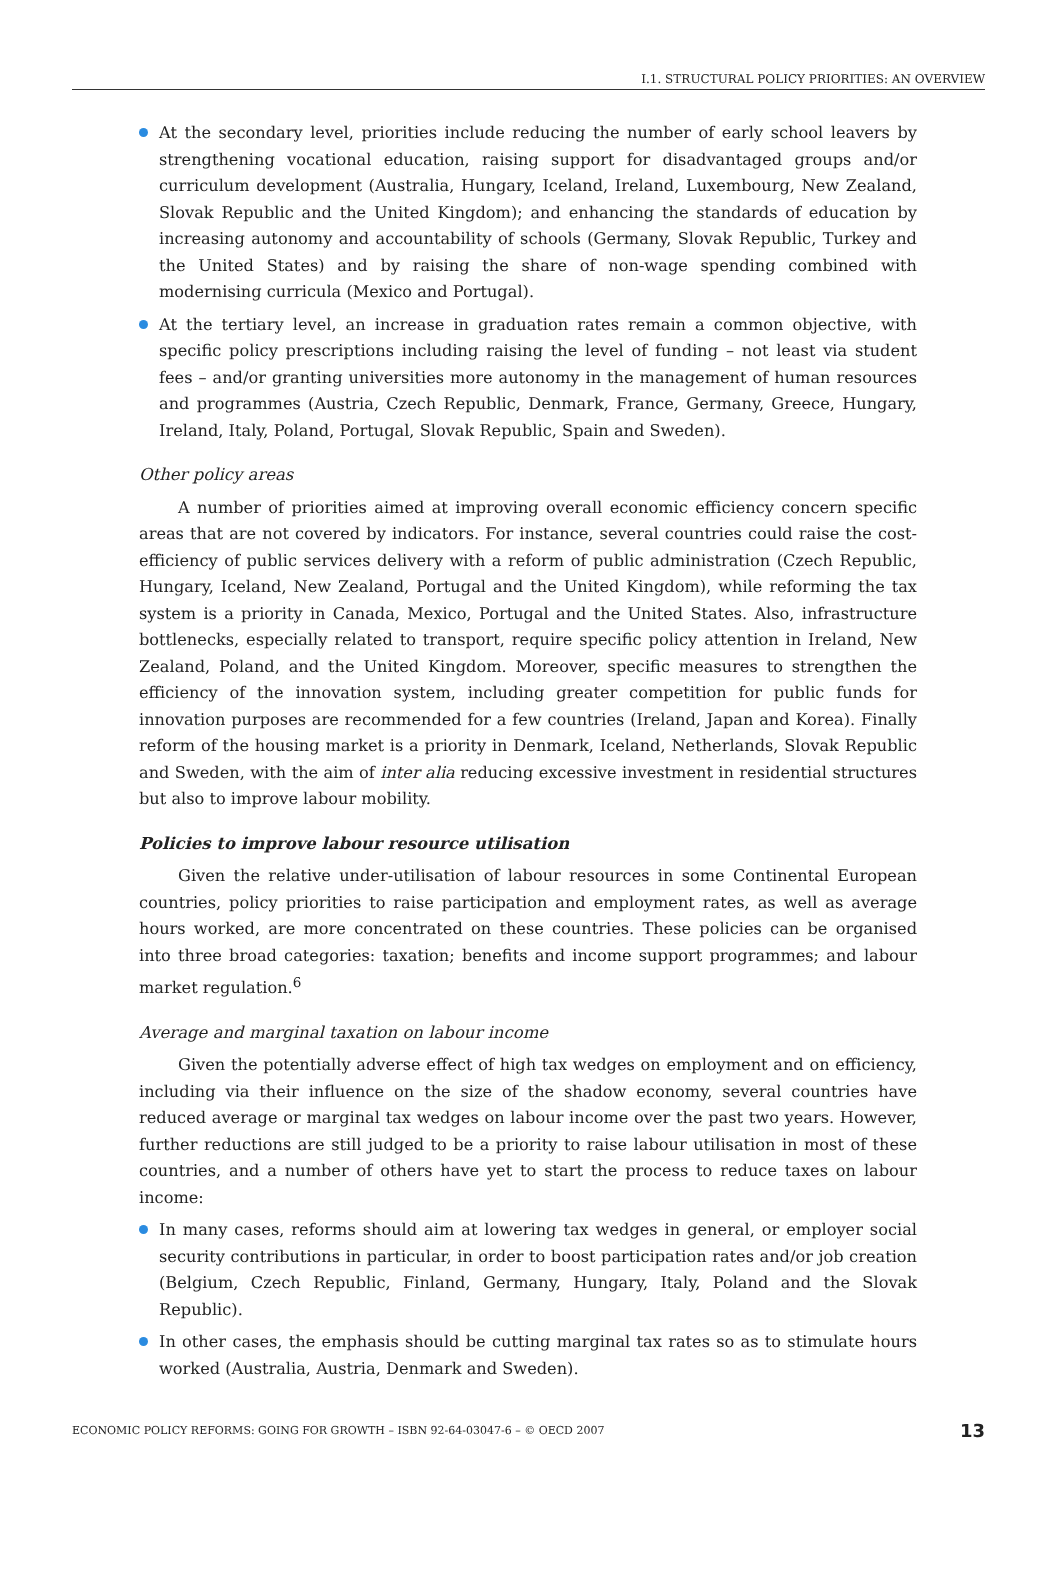I.1. STRUCTURAL POLICY PRIORITIES: AN OVERVIEW
At the secondary level, priorities include reducing the number of early school leavers by strengthening vocational education, raising support for disadvantaged groups and/or curriculum development (Australia, Hungary, Iceland, Ireland, Luxembourg, New Zealand, Slovak Republic and the United Kingdom); and enhancing the standards of education by increasing autonomy and accountability of schools (Germany, Slovak Republic, Turkey and the United States) and by raising the share of non-wage spending combined with modernising curricula (Mexico and Portugal).
At the tertiary level, an increase in graduation rates remain a common objective, with specific policy prescriptions including raising the level of funding – not least via student fees – and/or granting universities more autonomy in the management of human resources and programmes (Austria, Czech Republic, Denmark, France, Germany, Greece, Hungary, Ireland, Italy, Poland, Portugal, Slovak Republic, Spain and Sweden).
Other policy areas
A number of priorities aimed at improving overall economic efficiency concern specific areas that are not covered by indicators. For instance, several countries could raise the cost-efficiency of public services delivery with a reform of public administration (Czech Republic, Hungary, Iceland, New Zealand, Portugal and the United Kingdom), while reforming the tax system is a priority in Canada, Mexico, Portugal and the United States. Also, infrastructure bottlenecks, especially related to transport, require specific policy attention in Ireland, New Zealand, Poland, and the United Kingdom. Moreover, specific measures to strengthen the efficiency of the innovation system, including greater competition for public funds for innovation purposes are recommended for a few countries (Ireland, Japan and Korea). Finally reform of the housing market is a priority in Denmark, Iceland, Netherlands, Slovak Republic and Sweden, with the aim of inter alia reducing excessive investment in residential structures but also to improve labour mobility.
Policies to improve labour resource utilisation
Given the relative under-utilisation of labour resources in some Continental European countries, policy priorities to raise participation and employment rates, as well as average hours worked, are more concentrated on these countries. These policies can be organised into three broad categories: taxation; benefits and income support programmes; and labour market regulation.<sup>6</sup>
Average and marginal taxation on labour income
Given the potentially adverse effect of high tax wedges on employment and on efficiency, including via their influence on the size of the shadow economy, several countries have reduced average or marginal tax wedges on labour income over the past two years. However, further reductions are still judged to be a priority to raise labour utilisation in most of these countries, and a number of others have yet to start the process to reduce taxes on labour income:
In many cases, reforms should aim at lowering tax wedges in general, or employer social security contributions in particular, in order to boost participation rates and/or job creation (Belgium, Czech Republic, Finland, Germany, Hungary, Italy, Poland and the Slovak Republic).
In other cases, the emphasis should be cutting marginal tax rates so as to stimulate hours worked (Australia, Austria, Denmark and Sweden).
ECONOMIC POLICY REFORMS: GOING FOR GROWTH – ISBN 92-64-03047-6 – © OECD 2007 13